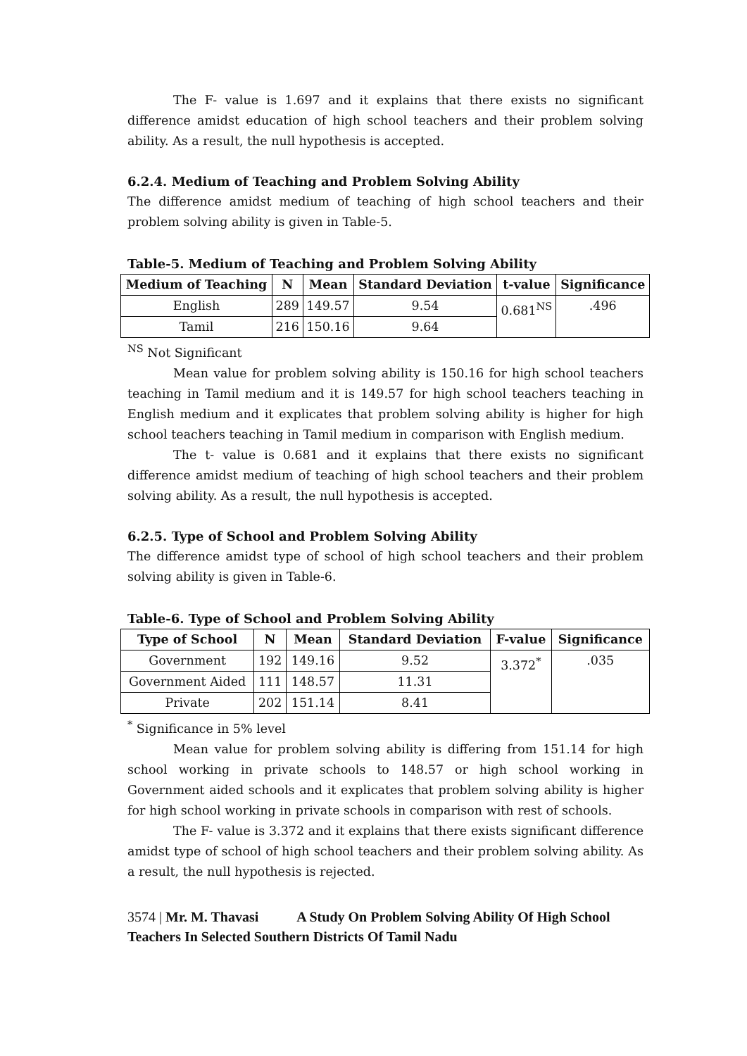The F- value is 1.697 and it explains that there exists no significant difference amidst education of high school teachers and their problem solving ability. As a result, the null hypothesis is accepted.
6.2.4. Medium of Teaching and Problem Solving Ability
The difference amidst medium of teaching of high school teachers and their problem solving ability is given in Table-5.
Table-5. Medium of Teaching and Problem Solving Ability
| Medium of Teaching | N | Mean | Standard Deviation | t-value | Significance |
| --- | --- | --- | --- | --- | --- |
| English | 289 | 149.57 | 9.54 | 0.681<sup>NS</sup> | .496 |
| Tamil | 216 | 150.16 | 9.64 | | |
<sup>NS</sup> Not Significant
Mean value for problem solving ability is 150.16 for high school teachers teaching in Tamil medium and it is 149.57 for high school teachers teaching in English medium and it explicates that problem solving ability is higher for high school teachers teaching in Tamil medium in comparison with English medium.
The t- value is 0.681 and it explains that there exists no significant difference amidst medium of teaching of high school teachers and their problem solving ability. As a result, the null hypothesis is accepted.
6.2.5. Type of School and Problem Solving Ability
The difference amidst type of school of high school teachers and their problem solving ability is given in Table-6.
Table-6. Type of School and Problem Solving Ability
| Type of School | N | Mean | Standard Deviation | F-value | Significance |
| --- | --- | --- | --- | --- | --- |
| Government | 192 | 149.16 | 9.52 | 3.372<sup>*</sup> | .035 |
| Government Aided | 111 | 148.57 | 11.31 | | |
| Private | 202 | 151.14 | 8.41 | | |
<sup>*</sup> Significance in 5% level
Mean value for problem solving ability is differing from 151.14 for high school working in private schools to 148.57 or high school working in Government aided schools and it explicates that problem solving ability is higher for high school working in private schools in comparison with rest of schools.
The F- value is 3.372 and it explains that there exists significant difference amidst type of school of high school teachers and their problem solving ability. As a result, the null hypothesis is rejected.
3574 | Mr. M. Thavasi A Study On Problem Solving Ability Of High School Teachers In Selected Southern Districts Of Tamil Nadu